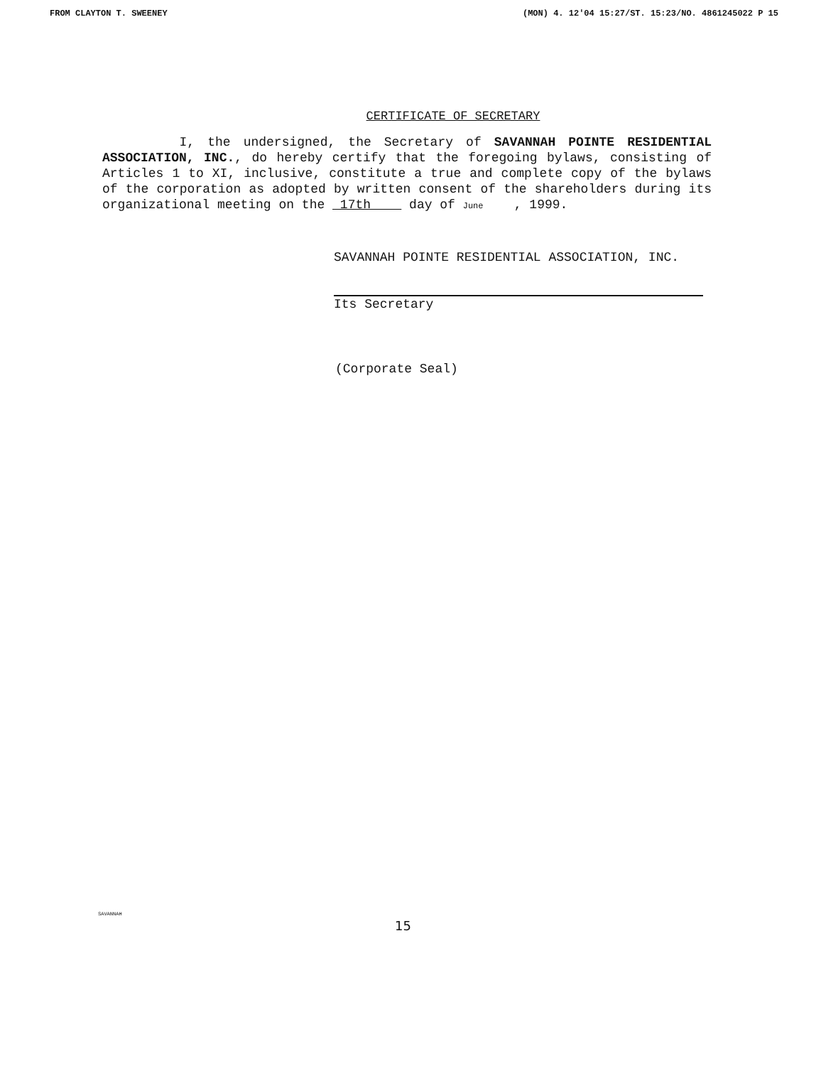FROM CLAYTON T. SWEENEY (MON) 4. 12'04 15:27/ST. 15:23/NO. 4861245022 P 15
CERTIFICATE OF SECRETARY
I, the undersigned, the Secretary of SAVANNAH POINTE RESIDENTIAL ASSOCIATION, INC., do hereby certify that the foregoing bylaws, consisting of Articles 1 to XI, inclusive, constitute a true and complete copy of the bylaws of the corporation as adopted by written consent of the shareholders during its organizational meeting on the 17th day of June , 1999.
SAVANNAH POINTE RESIDENTIAL ASSOCIATION, INC.
Its Secretary
(Corporate Seal)
SAVANNAH
15